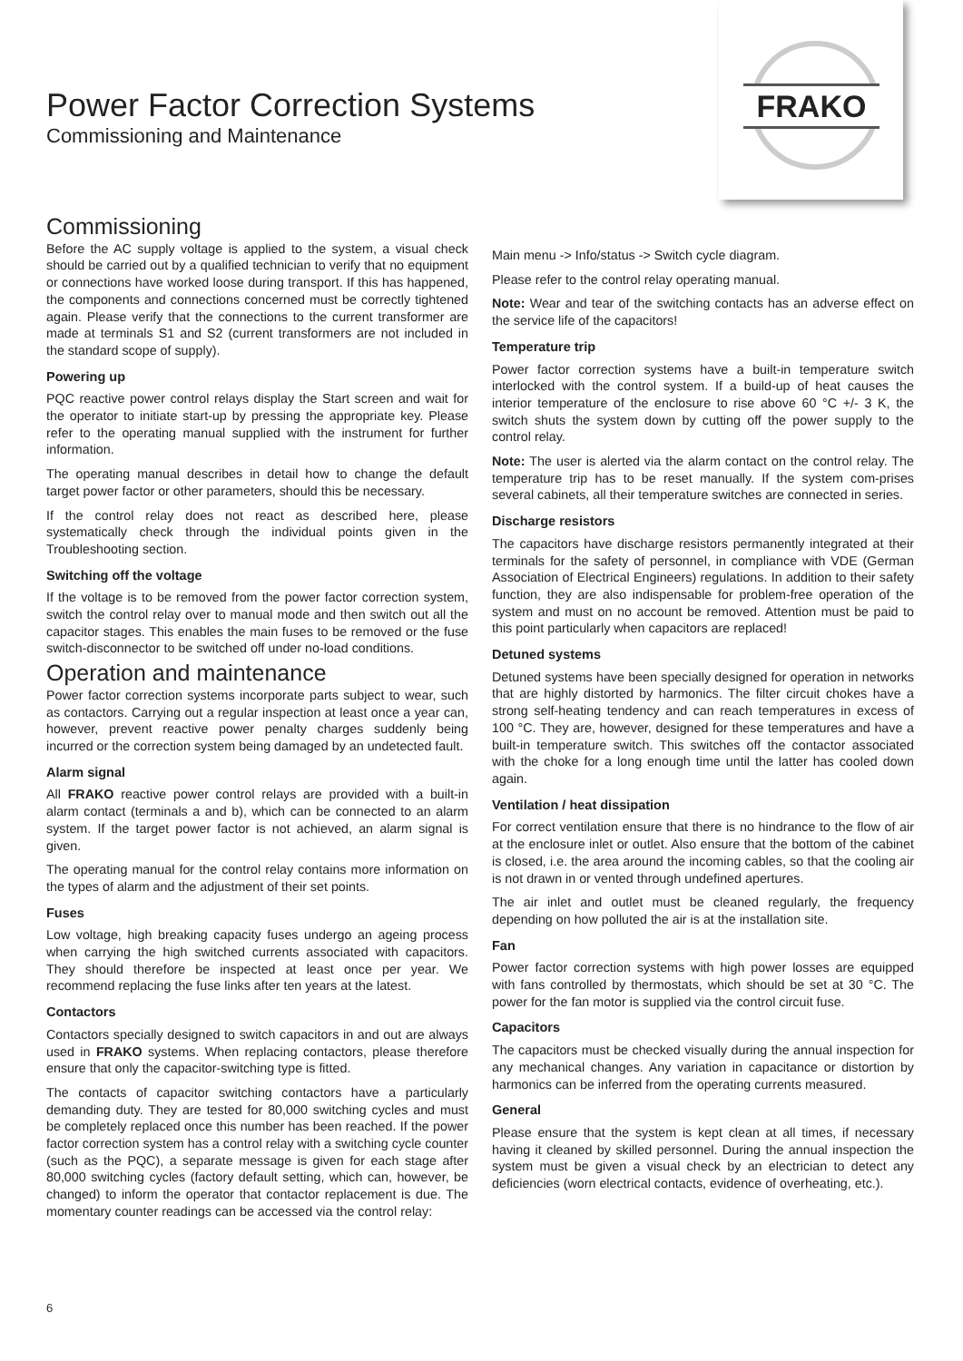FRAKO
Power Factor Correction Systems
Commissioning and Maintenance
Commissioning
Before the AC supply voltage is applied to the system, a visual check should be carried out by a qualified technician to verify that no equipment or connections have worked loose during transport. If this has happened, the components and connections concerned must be correctly tightened again. Please verify that the connections to the current transformer are made at terminals S1 and S2 (current transformers are not included in the standard scope of supply).
Powering up
PQC reactive power control relays display the Start screen and wait for the operator to initiate start-up by pressing the appropriate key. Please refer to the operating manual supplied with the instrument for further information.
The operating manual describes in detail how to change the default target power factor or other parameters, should this be necessary.
If the control relay does not react as described here, please systematically check through the individual points given in the Troubleshooting section.
Switching off the voltage
If the voltage is to be removed from the power factor correction system, switch the control relay over to manual mode and then switch out all the capacitor stages. This enables the main fuses to be removed or the fuse switch-disconnector to be switched off under no-load conditions.
Operation and maintenance
Power factor correction systems incorporate parts subject to wear, such as contactors. Carrying out a regular inspection at least once a year can, however, prevent reactive power penalty charges suddenly being incurred or the correction system being damaged by an undetected fault.
Alarm signal
All FRAKO reactive power control relays are provided with a built-in alarm contact (terminals a and b), which can be connected to an alarm system. If the target power factor is not achieved, an alarm signal is given.
The operating manual for the control relay contains more information on the types of alarm and the adjustment of their set points.
Fuses
Low voltage, high breaking capacity fuses undergo an ageing process when carrying the high switched currents associated with capacitors. They should therefore be inspected at least once per year. We recommend replacing the fuse links after ten years at the latest.
Contactors
Contactors specially designed to switch capacitors in and out are always used in FRAKO systems. When replacing contactors, please therefore ensure that only the capacitor-switching type is fitted.
The contacts of capacitor switching contactors have a particularly demanding duty. They are tested for 80,000 switching cycles and must be completely replaced once this number has been reached. If the power factor correction system has a control relay with a switching cycle counter (such as the PQC), a separate message is given for each stage after 80,000 switching cycles (factory default setting, which can, however, be changed) to inform the operator that contactor replacement is due. The momentary counter readings can be accessed via the control relay:
Main menu -> Info/status -> Switch cycle diagram.
Please refer to the control relay operating manual.
Note: Wear and tear of the switching contacts has an adverse effect on the service life of the capacitors!
Temperature trip
Power factor correction systems have a built-in temperature switch interlocked with the control system. If a build-up of heat causes the interior temperature of the enclosure to rise above 60 °C +/- 3 K, the switch shuts the system down by cutting off the power supply to the control relay.
Note: The user is alerted via the alarm contact on the control relay. The temperature trip has to be reset manually. If the system com-prises several cabinets, all their temperature switches are connected in series.
Discharge resistors
The capacitors have discharge resistors permanently integrated at their terminals for the safety of personnel, in compliance with VDE (German Association of Electrical Engineers) regulations. In addition to their safety function, they are also indispensable for problem-free operation of the system and must on no account be removed. Attention must be paid to this point particularly when capacitors are replaced!
Detuned systems
Detuned systems have been specially designed for operation in networks that are highly distorted by harmonics. The filter circuit chokes have a strong self-heating tendency and can reach temperatures in excess of 100 °C. They are, however, designed for these temperatures and have a built-in temperature switch. This switches off the contactor associated with the choke for a long enough time until the latter has cooled down again.
Ventilation / heat dissipation
For correct ventilation ensure that there is no hindrance to the flow of air at the enclosure inlet or outlet. Also ensure that the bottom of the cabinet is closed, i.e. the area around the incoming cables, so that the cooling air is not drawn in or vented through undefined apertures.
The air inlet and outlet must be cleaned regularly, the frequency depending on how polluted the air is at the installation site.
Fan
Power factor correction systems with high power losses are equipped with fans controlled by thermostats, which should be set at 30 °C. The power for the fan motor is supplied via the control circuit fuse.
Capacitors
The capacitors must be checked visually during the annual inspection for any mechanical changes. Any variation in capacitance or distortion by harmonics can be inferred from the operating currents measured.
General
Please ensure that the system is kept clean at all times, if necessary having it cleaned by skilled personnel. During the annual inspection the system must be given a visual check by an electrician to detect any deficiencies (worn electrical contacts, evidence of overheating, etc.).
6